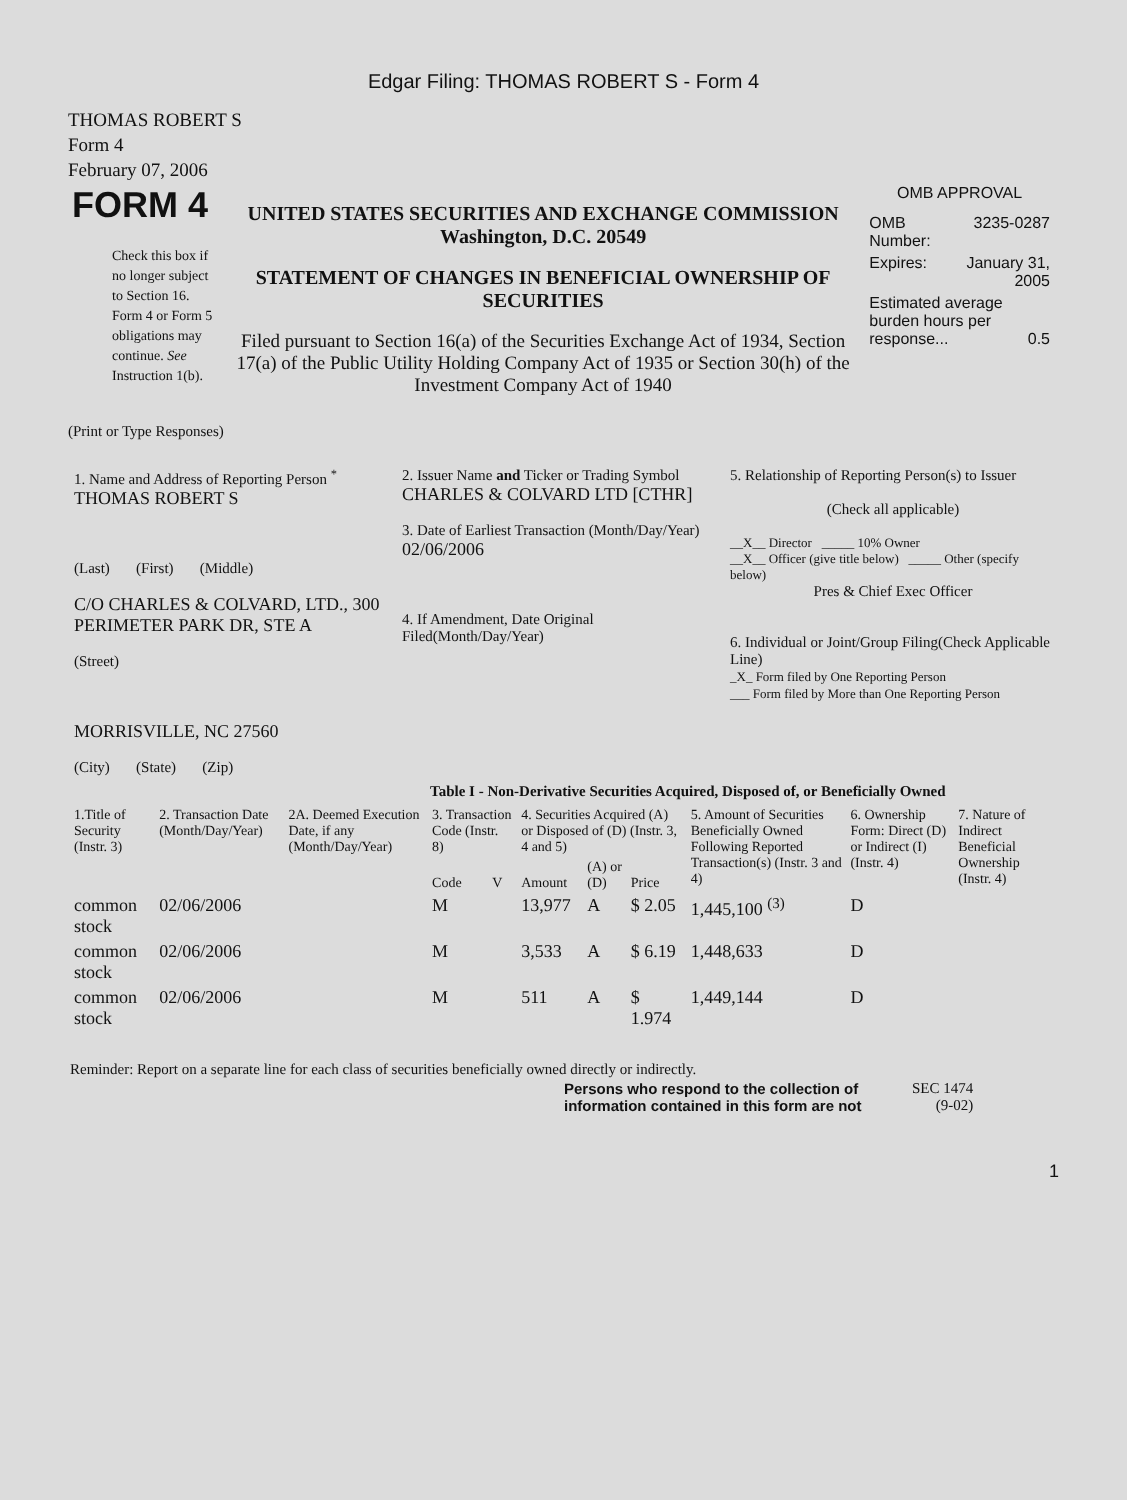Edgar Filing: THOMAS ROBERT S - Form 4
THOMAS ROBERT S
Form 4
February 07, 2006
| FORM 4 Check this box if no longer subject to Section 16. Form 4 or Form 5 obligations may continue. See Instruction 1(b). | UNITED STATES SECURITIES AND EXCHANGE COMMISSION Washington, D.C. 20549 STATEMENT OF CHANGES IN BENEFICIAL OWNERSHIP OF SECURITIES Filed pursuant to Section 16(a) of the Securities Exchange Act of 1934, Section 17(a) of the Public Utility Holding Company Act of 1935 or Section 30(h) of the Investment Company Act of 1940 | OMB APPROVAL / OMB Number: / 3235-0287 / / Expires: / January 31, 2005 / / Estimated average burden hours per response... 0.5 / / |
(Print or Type Responses)
| 1. Name and Address of Reporting Person <sup>*</sup> THOMAS ROBERT S (Last) (First) (Middle) C/O CHARLES & COLVARD, LTD., 300 PERIMETER PARK DR, STE A (Street) MORRISVILLE, NC 27560 (City) (State) (Zip) | 2. Issuer Name and Ticker or Trading Symbol CHARLES & COLVARD LTD [CTHR] 3. Date of Earliest Transaction (Month/Day/Year) 02/06/2006 4. If Amendment, Date Original Filed(Month/Day/Year) | 5. Relationship of Reporting Person(s) to Issuer (Check all applicable) __X__ Director _____ 10% Owner __X__ Officer (give title below) _____ Other (specify below) Pres & Chief Exec Officer 6. Individual or Joint/Group Filing(Check Applicable Line) _X_ Form filed by One Reporting Person ___ Form filed by More than One Reporting Person |
Table I - Non-Derivative Securities Acquired, Disposed of, or Beneficially Owned
| 1.Title of Security (Instr. 3) | 2. Transaction Date (Month/Day/Year) | 2A. Deemed Execution Date, if any (Month/Day/Year) | 3. Transaction Code (Instr. 8) | | 4. Securities Acquired (A) or Disposed of (D) (Instr. 3, 4 and 5) | | | 5. Amount of Securities Beneficially Owned Following Reported Transaction(s) (Instr. 3 and 4) | 6. Ownership Form: Direct (D) or Indirect (I) (Instr. 4) | 7. Nature of Indirect Beneficial Ownership (Instr. 4) |
| --- | --- | --- | --- | --- | --- | --- | --- | --- | --- | --- |
| | | | Code | V | Amount | (A) or (D) | Price | | | |
| common stock | 02/06/2006 | | M | | 13,977 | A | $ 2.05 | 1,445,100 <sup>(3)</sup> | D | |
| common stock | 02/06/2006 | | M | | 3,533 | A | $ 6.19 | 1,448,633 | D | |
| common stock | 02/06/2006 | | M | | 511 | A | $ 1.974 | 1,449,144 | D | |
Reminder: Report on a separate line for each class of securities beneficially owned directly or indirectly.
| Persons who respond to the collection of information contained in this form are not | SEC 1474 (9-02) |
1